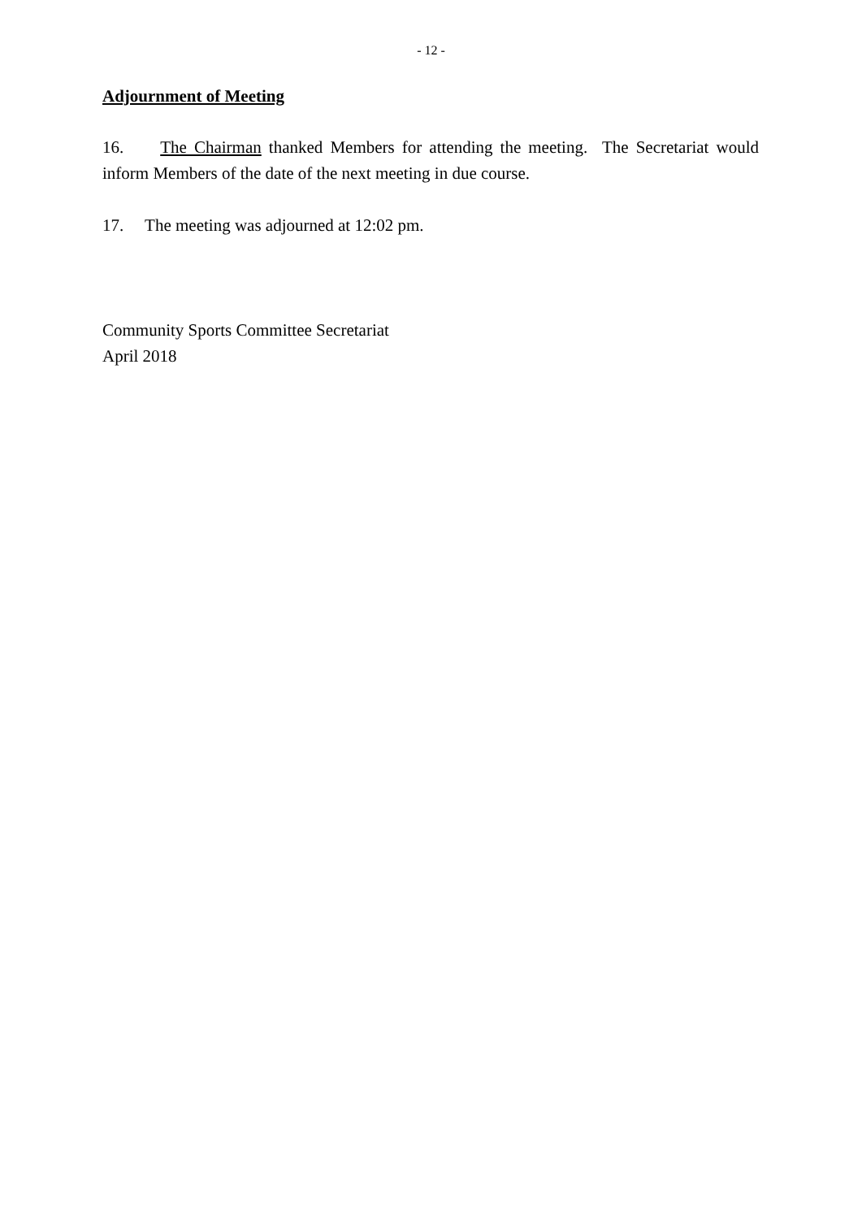- 12 -
Adjournment of Meeting
16. The Chairman thanked Members for attending the meeting. The Secretariat would inform Members of the date of the next meeting in due course.
17. The meeting was adjourned at 12:02 pm.
Community Sports Committee Secretariat
April 2018